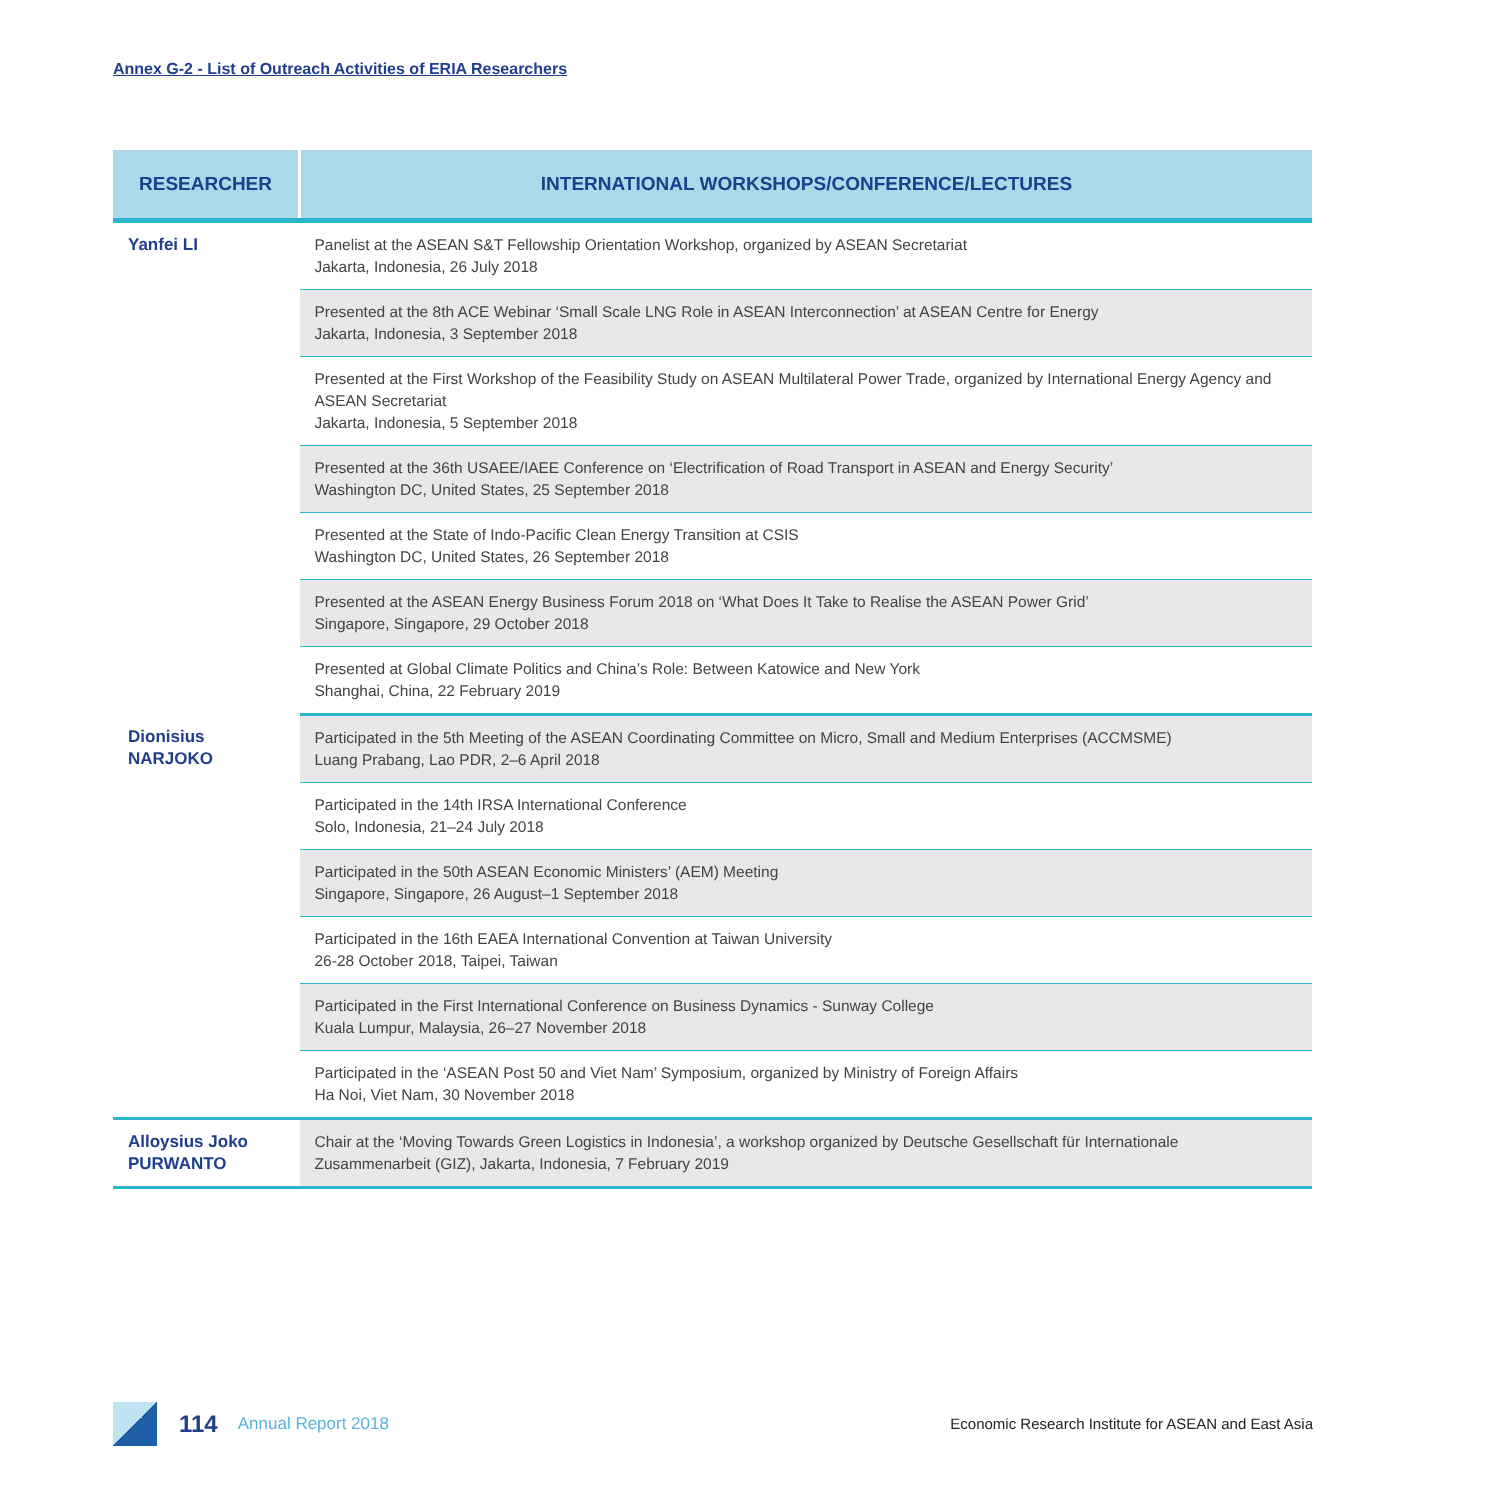Annex G-2 - List of Outreach Activities of ERIA Researchers
| RESEARCHER | INTERNATIONAL WORKSHOPS/CONFERENCE/LECTURES |
| --- | --- |
| Yanfei LI | Panelist at the ASEAN S&T Fellowship Orientation Workshop, organized by ASEAN Secretariat Jakarta, Indonesia, 26 July 2018 |
| | Presented at the 8th ACE Webinar ‘Small Scale LNG Role in ASEAN Interconnection’ at ASEAN Centre for Energy Jakarta, Indonesia, 3 September 2018 |
| | Presented at the First Workshop of the Feasibility Study on ASEAN Multilateral Power Trade, organized by International Energy Agency and ASEAN Secretariat Jakarta, Indonesia, 5 September 2018 |
| | Presented at the 36th USAEE/IAEE Conference on ‘Electrification of Road Transport in ASEAN and Energy Security’ Washington DC, United States, 25 September 2018 |
| | Presented at the State of Indo-Pacific Clean Energy Transition at CSIS Washington DC, United States, 26 September 2018 |
| | Presented at the ASEAN Energy Business Forum 2018 on ‘What Does It Take to Realise the ASEAN Power Grid’ Singapore, Singapore, 29 October 2018 |
| | Presented at Global Climate Politics and China’s Role: Between Katowice and New York Shanghai, China, 22 February 2019 |
| Dionisius NARJOKO | Participated in the 5th Meeting of the ASEAN Coordinating Committee on Micro, Small and Medium Enterprises (ACCMSME) Luang Prabang, Lao PDR, 2–6 April 2018 |
| | Participated in the 14th IRSA International Conference Solo, Indonesia, 21–24 July 2018 |
| | Participated in the 50th ASEAN Economic Ministers’ (AEM) Meeting Singapore, Singapore, 26 August–1 September 2018 |
| | Participated in the 16th EAEA International Convention at Taiwan University 26-28 October 2018, Taipei, Taiwan |
| | Participated in the First International Conference on Business Dynamics - Sunway College Kuala Lumpur, Malaysia, 26–27 November 2018 |
| | Participated in the ‘ASEAN Post 50 and Viet Nam’ Symposium, organized by Ministry of Foreign Affairs Ha Noi, Viet Nam, 30 November 2018 |
| Alloysius Joko PURWANTO | Chair at the ‘Moving Towards Green Logistics in Indonesia’, a workshop organized by Deutsche Gesellschaft für Internationale Zusammenarbeit (GIZ), Jakarta, Indonesia, 7 February 2019 |
114 Annual Report 2018 Economic Research Institute for ASEAN and East Asia